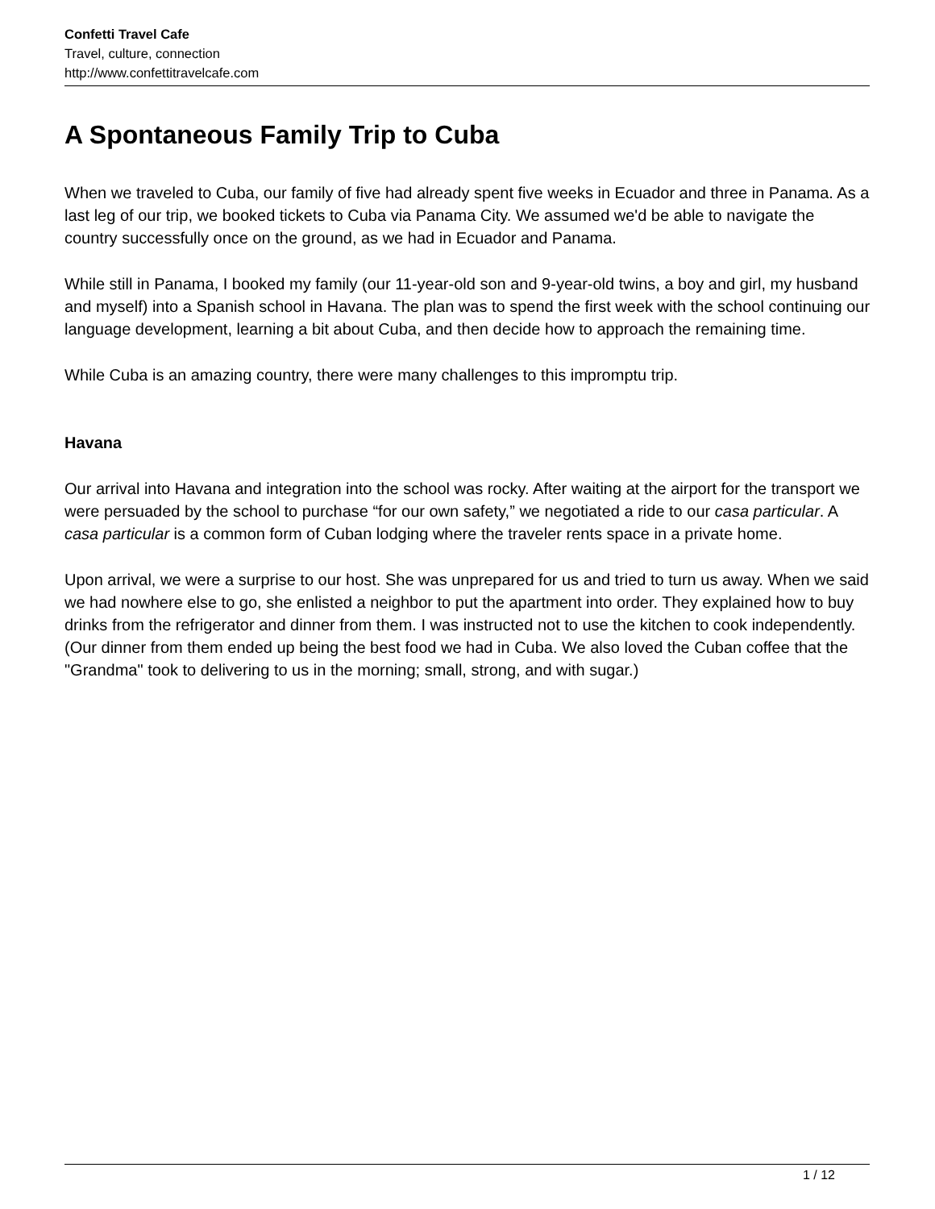Confetti Travel Cafe
Travel, culture, connection
http://www.confettitravelcafe.com
A Spontaneous Family Trip to Cuba
When we traveled to Cuba, our family of five had already spent five weeks in Ecuador and three in Panama. As a last leg of our trip, we booked tickets to Cuba via Panama City. We assumed we'd be able to navigate the country successfully once on the ground, as we had in Ecuador and Panama.
While still in Panama, I booked my family (our 11-year-old son and 9-year-old twins, a boy and girl, my husband and myself) into a Spanish school in Havana. The plan was to spend the first week with the school continuing our language development, learning a bit about Cuba, and then decide how to approach the remaining time.
While Cuba is an amazing country, there were many challenges to this impromptu trip.
Havana
Our arrival into Havana and integration into the school was rocky. After waiting at the airport for the transport we were persuaded by the school to purchase “for our own safety,” we negotiated a ride to our casa particular. A casa particular is a common form of Cuban lodging where the traveler rents space in a private home.
Upon arrival, we were a surprise to our host. She was unprepared for us and tried to turn us away. When we said we had nowhere else to go, she enlisted a neighbor to put the apartment into order. They explained how to buy drinks from the refrigerator and dinner from them. I was instructed not to use the kitchen to cook independently. (Our dinner from them ended up being the best food we had in Cuba. We also loved the Cuban coffee that the "Grandma" took to delivering to us in the morning; small, strong, and with sugar.)
1 / 12